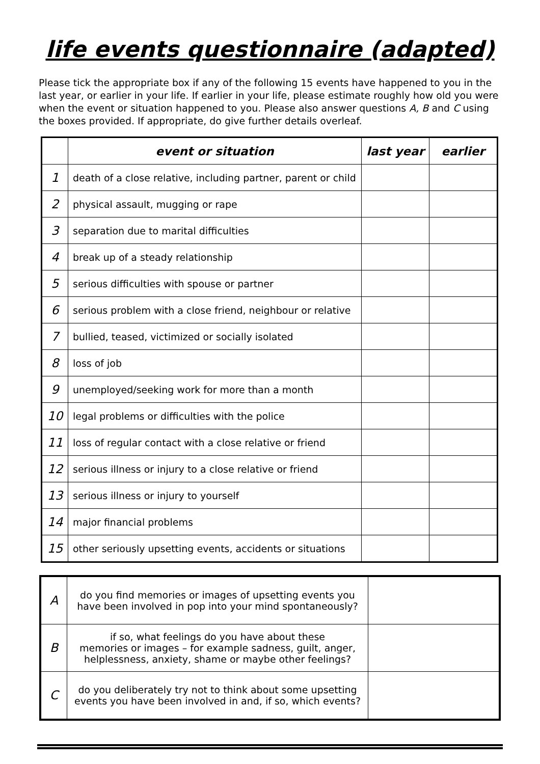life events questionnaire (adapted)
Please tick the appropriate box if any of the following 15 events have happened to you in the last year, or earlier in your life. If earlier in your life, please estimate roughly how old you were when the event or situation happened to you. Please also answer questions A, B and C using the boxes provided. If appropriate, do give further details overleaf.
| | event or situation | last year | earlier |
| --- | --- | --- | --- |
| 1 | death of a close relative, including partner, parent or child | | |
| 2 | physical assault, mugging or rape | | |
| 3 | separation due to marital difficulties | | |
| 4 | break up of a steady relationship | | |
| 5 | serious difficulties with spouse or partner | | |
| 6 | serious problem with a close friend, neighbour or relative | | |
| 7 | bullied, teased, victimized or socially isolated | | |
| 8 | loss of job | | |
| 9 | unemployed/seeking work for more than a month | | |
| 10 | legal problems or difficulties with the police | | |
| 11 | loss of regular contact with a close relative or friend | | |
| 12 | serious illness or injury to a close relative or friend | | |
| 13 | serious illness or injury to yourself | | |
| 14 | major financial problems | | |
| 15 | other seriously upsetting events, accidents or situations | | |
| A | do you find memories or images of upsetting events you have been involved in pop into your mind spontaneously? | |
| B | if so, what feelings do you have about these memories or images – for example sadness, guilt, anger, helplessness, anxiety, shame or maybe other feelings? | |
| C | do you deliberately try not to think about some upsetting events you have been involved in and, if so, which events? | |